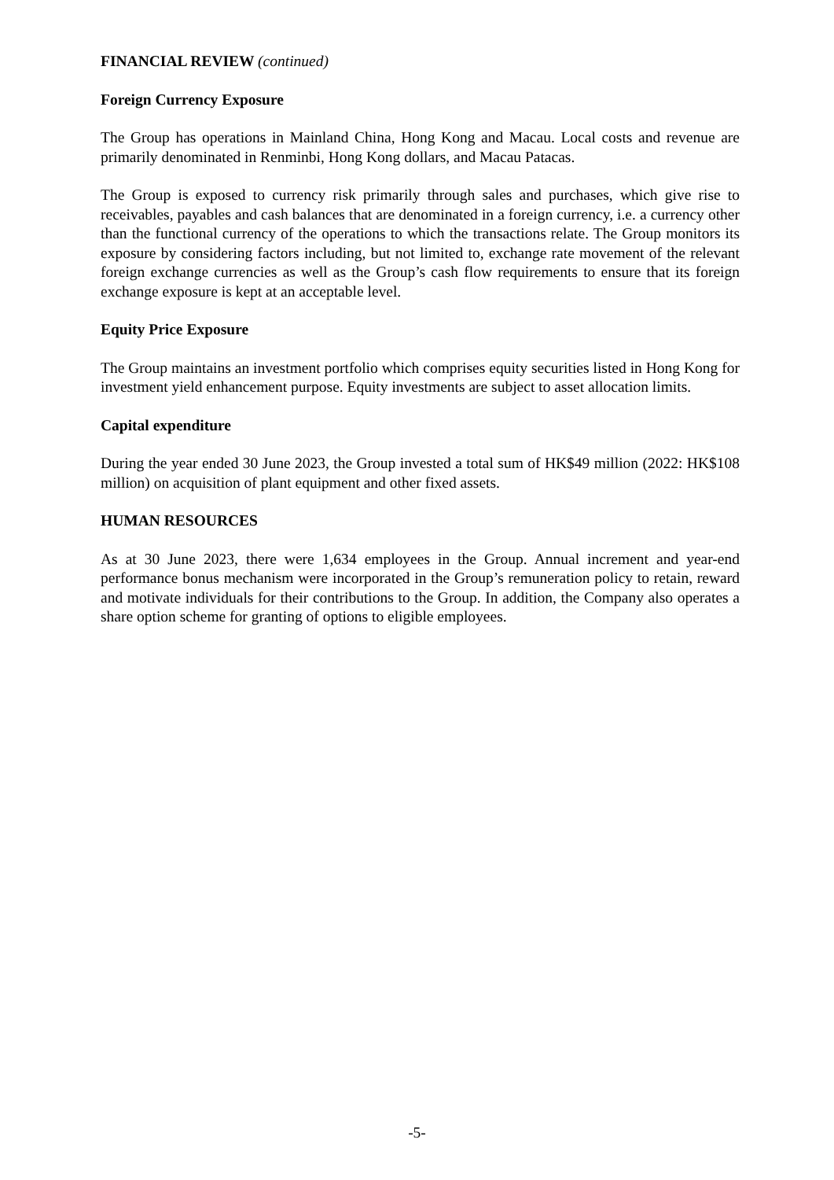FINANCIAL REVIEW (continued)
Foreign Currency Exposure
The Group has operations in Mainland China, Hong Kong and Macau. Local costs and revenue are primarily denominated in Renminbi, Hong Kong dollars, and Macau Patacas.
The Group is exposed to currency risk primarily through sales and purchases, which give rise to receivables, payables and cash balances that are denominated in a foreign currency, i.e. a currency other than the functional currency of the operations to which the transactions relate. The Group monitors its exposure by considering factors including, but not limited to, exchange rate movement of the relevant foreign exchange currencies as well as the Group’s cash flow requirements to ensure that its foreign exchange exposure is kept at an acceptable level.
Equity Price Exposure
The Group maintains an investment portfolio which comprises equity securities listed in Hong Kong for investment yield enhancement purpose. Equity investments are subject to asset allocation limits.
Capital expenditure
During the year ended 30 June 2023, the Group invested a total sum of HK$49 million (2022: HK$108 million) on acquisition of plant equipment and other fixed assets.
HUMAN RESOURCES
As at 30 June 2023, there were 1,634 employees in the Group. Annual increment and year-end performance bonus mechanism were incorporated in the Group’s remuneration policy to retain, reward and motivate individuals for their contributions to the Group. In addition, the Company also operates a share option scheme for granting of options to eligible employees.
-5-